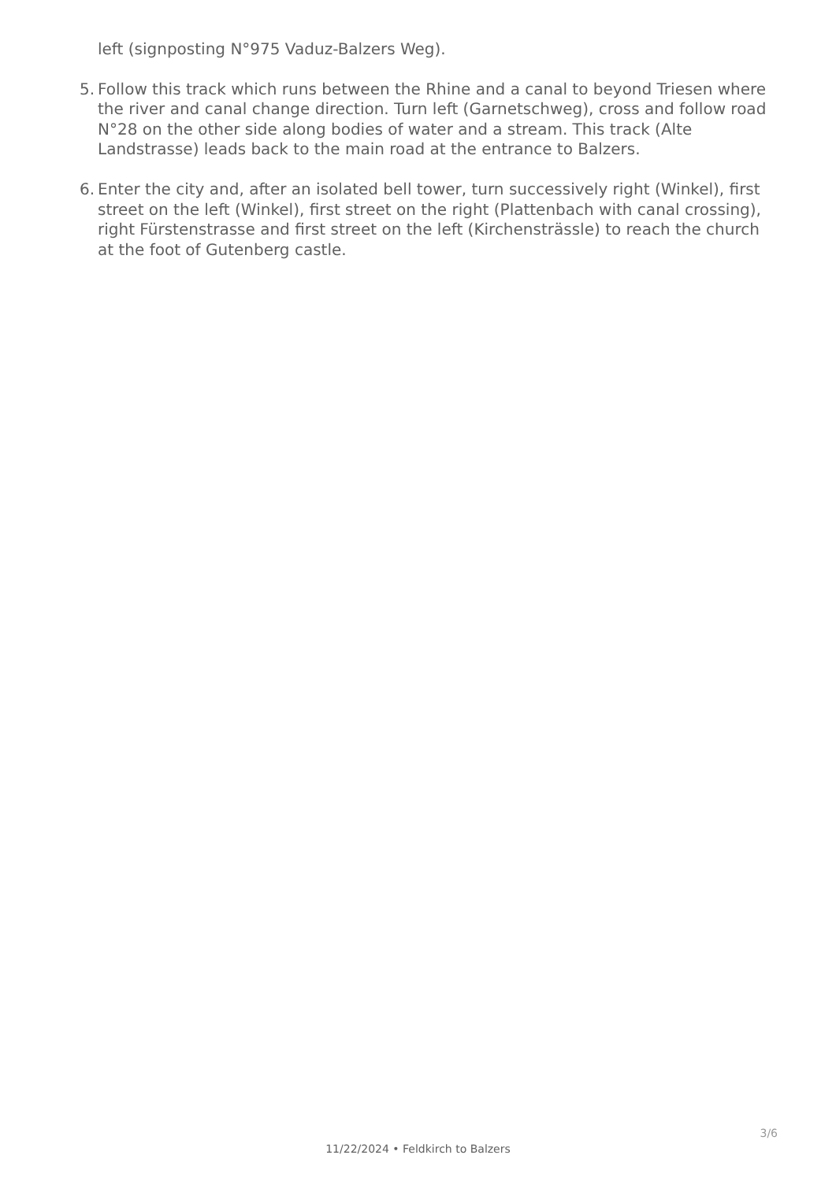left (signposting N°975 Vaduz-Balzers Weg).
5. Follow this track which runs between the Rhine and a canal to beyond Triesen where the river and canal change direction. Turn left (Garnetschweg), cross and follow road N°28 on the other side along bodies of water and a stream. This track (Alte Landstrasse) leads back to the main road at the entrance to Balzers.
6. Enter the city and, after an isolated bell tower, turn successively right (Winkel), first street on the left (Winkel), first street on the right (Plattenbach with canal crossing), right Fürstenstrasse and first street on the left (Kirchensträssle) to reach the church at the foot of Gutenberg castle.
11/22/2024 • Feldkirch to Balzers
3/6